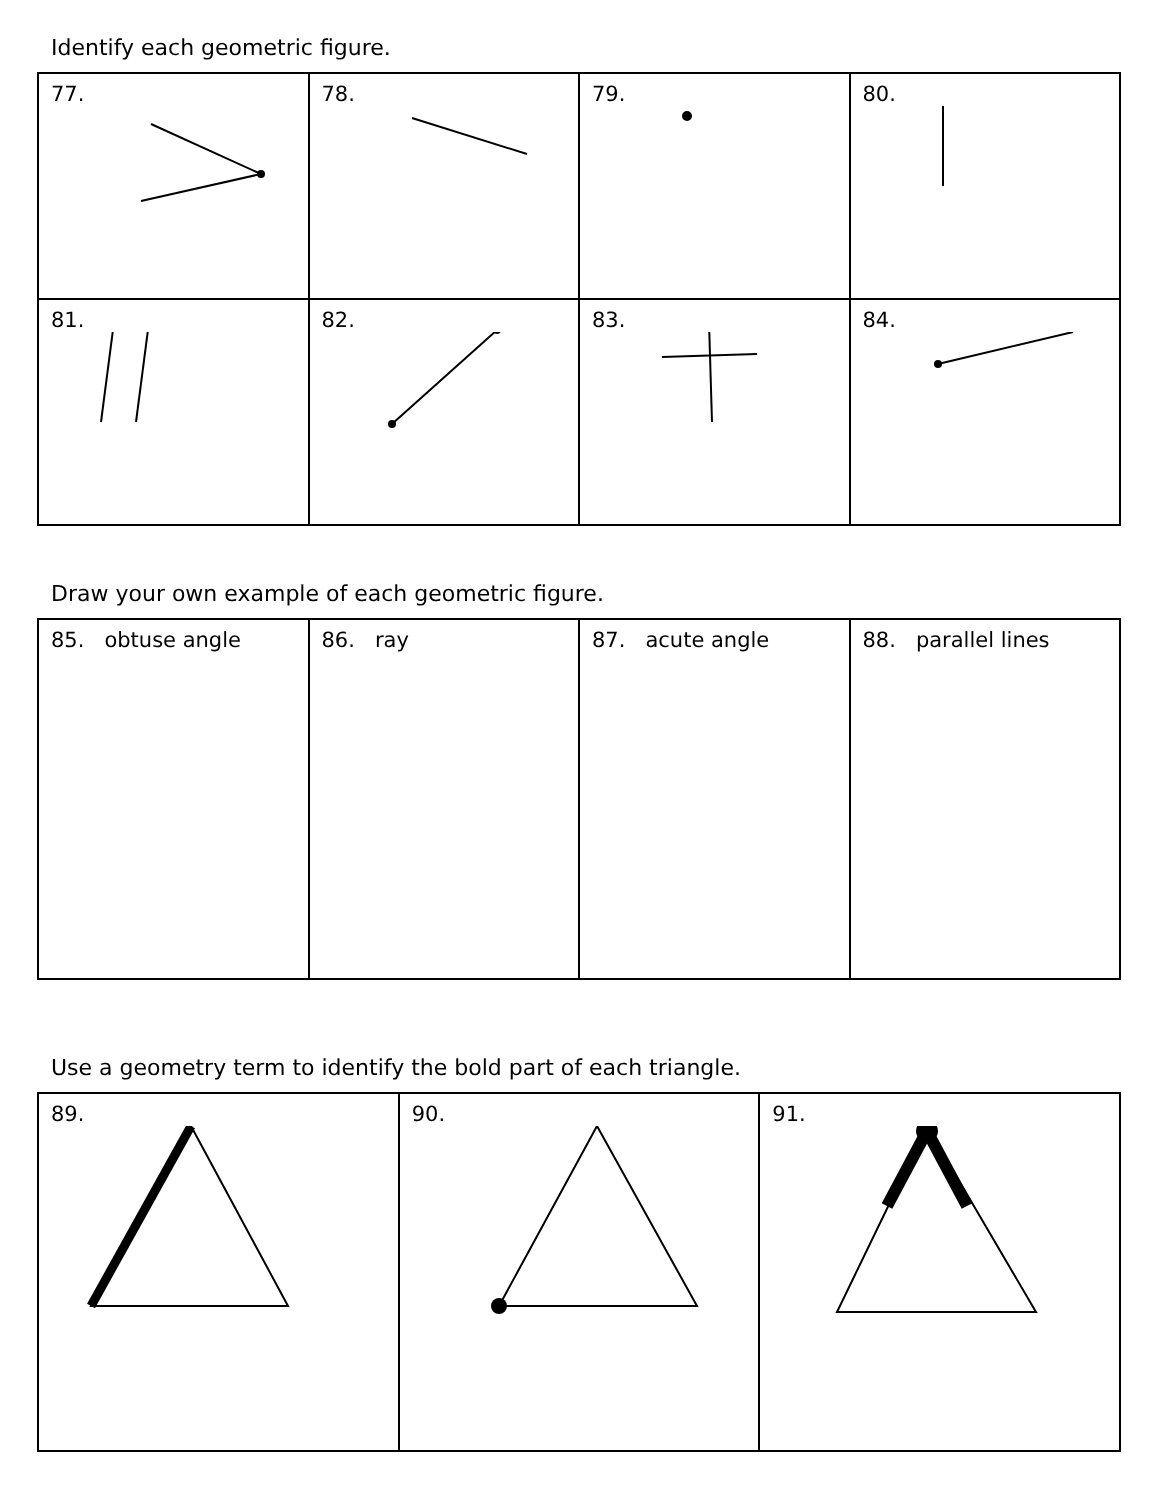Identify each geometric figure.
| 77. | 78. | 79. | 80. |
| 81. | 82. | 83. | 84. |
Draw your own example of each geometric figure.
| 85. obtuse angle | 86. ray | 87. acute angle | 88. parallel lines |
Use a geometry term to identify the bold part of each triangle.
| 89. | 90. | 91. |